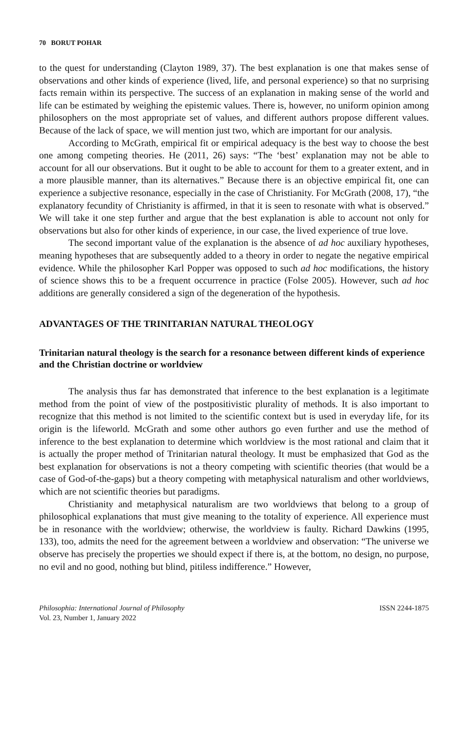70 BORUT POHAR
to the quest for understanding (Clayton 1989, 37). The best explanation is one that makes sense of observations and other kinds of experience (lived, life, and personal experience) so that no surprising facts remain within its perspective. The success of an explanation in making sense of the world and life can be estimated by weighing the epistemic values. There is, however, no uniform opinion among philosophers on the most appropriate set of values, and different authors propose different values. Because of the lack of space, we will mention just two, which are important for our analysis.
According to McGrath, empirical fit or empirical adequacy is the best way to choose the best one among competing theories. He (2011, 26) says: “The ‘best’ explanation may not be able to account for all our observations. But it ought to be able to account for them to a greater extent, and in a more plausible manner, than its alternatives.” Because there is an objective empirical fit, one can experience a subjective resonance, especially in the case of Christianity. For McGrath (2008, 17), “the explanatory fecundity of Christianity is affirmed, in that it is seen to resonate with what is observed.” We will take it one step further and argue that the best explanation is able to account not only for observations but also for other kinds of experience, in our case, the lived experience of true love.
The second important value of the explanation is the absence of ad hoc auxiliary hypotheses, meaning hypotheses that are subsequently added to a theory in order to negate the negative empirical evidence. While the philosopher Karl Popper was opposed to such ad hoc modifications, the history of science shows this to be a frequent occurrence in practice (Folse 2005). However, such ad hoc additions are generally considered a sign of the degeneration of the hypothesis.
ADVANTAGES OF THE TRINITARIAN NATURAL THEOLOGY
Trinitarian natural theology is the search for a resonance between different kinds of experience and the Christian doctrine or worldview
The analysis thus far has demonstrated that inference to the best explanation is a legitimate method from the point of view of the postpositivistic plurality of methods. It is also important to recognize that this method is not limited to the scientific context but is used in everyday life, for its origin is the lifeworld. McGrath and some other authors go even further and use the method of inference to the best explanation to determine which worldview is the most rational and claim that it is actually the proper method of Trinitarian natural theology. It must be emphasized that God as the best explanation for observations is not a theory competing with scientific theories (that would be a case of God-of-the-gaps) but a theory competing with metaphysical naturalism and other worldviews, which are not scientific theories but paradigms.
Christianity and metaphysical naturalism are two worldviews that belong to a group of philosophical explanations that must give meaning to the totality of experience. All experience must be in resonance with the worldview; otherwise, the worldview is faulty. Richard Dawkins (1995, 133), too, admits the need for the agreement between a worldview and observation: “The universe we observe has precisely the properties we should expect if there is, at the bottom, no design, no purpose, no evil and no good, nothing but blind, pitiless indifference.” However,
Philosophia: International Journal of Philosophy
Vol. 23, Number 1, January 2022
ISSN 2244-1875